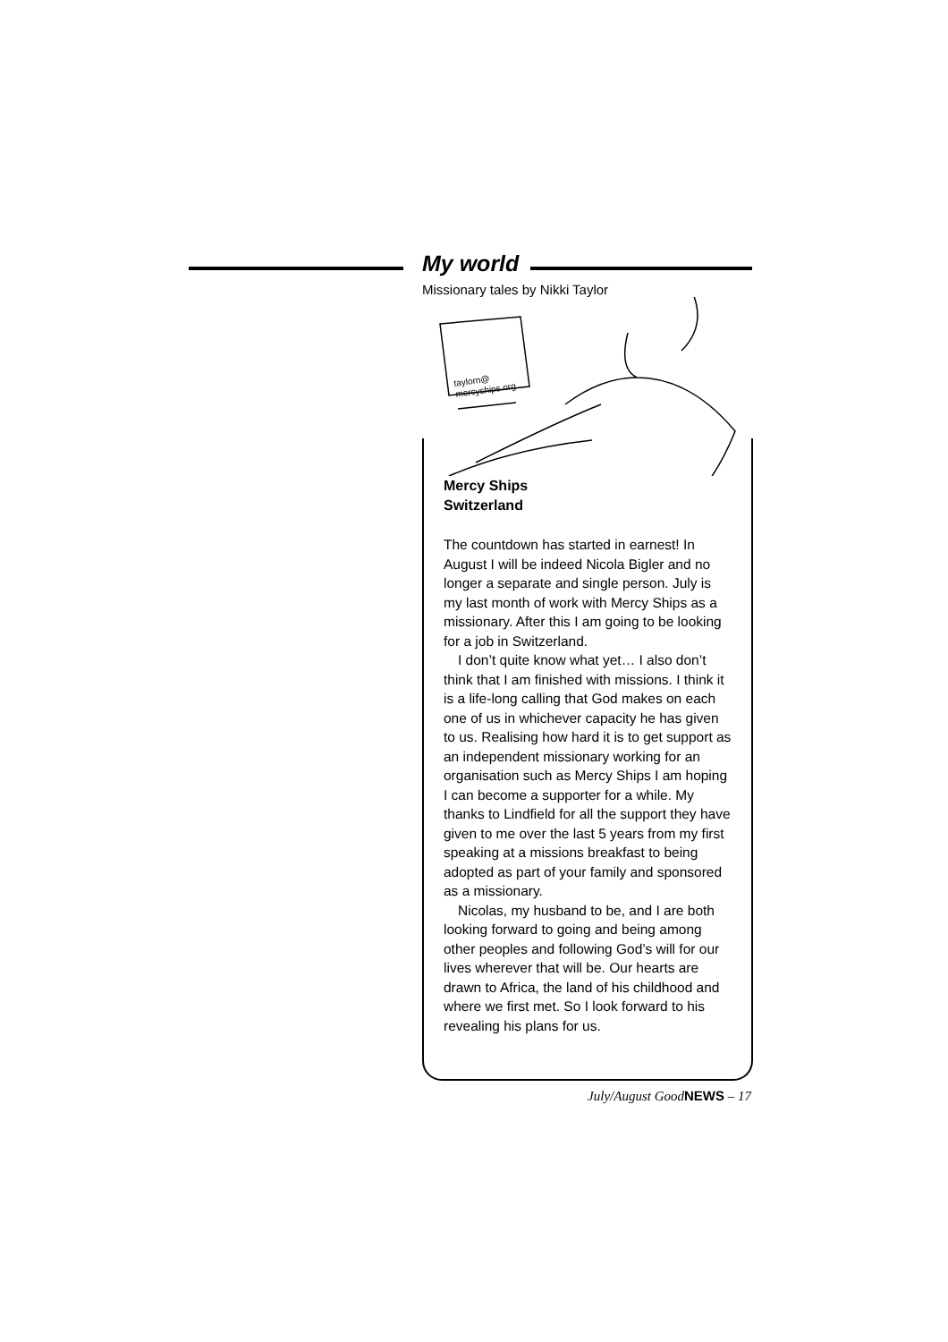My world
Missionary tales by Nikki Taylor
taylorn@
mercyships.org
Mercy Ships
Switzerland
The countdown has started in earnest! In August I will be indeed Nicola Bigler and no longer a separate and single person. July is my last month of work with Mercy Ships as a missionary. After this I am going to be looking for a job in Switzerland.
I don’t quite know what yet… I also don’t think that I am finished with missions. I think it is a life-long calling that God makes on each one of us in whichever capacity he has given to us. Realising how hard it is to get support as an independent missionary working for an organisation such as Mercy Ships I am hoping I can become a supporter for a while. My thanks to Lindfield for all the support they have given to me over the last 5 years from my first speaking at a missions breakfast to being adopted as part of your family and sponsored as a missionary.
Nicolas, my husband to be, and I are both looking forward to going and being among other peoples and following God’s will for our lives wherever that will be. Our hearts are drawn to Africa, the land of his childhood and where we first met. So I look forward to his revealing his plans for us.
July/August GoodNEWS – 17